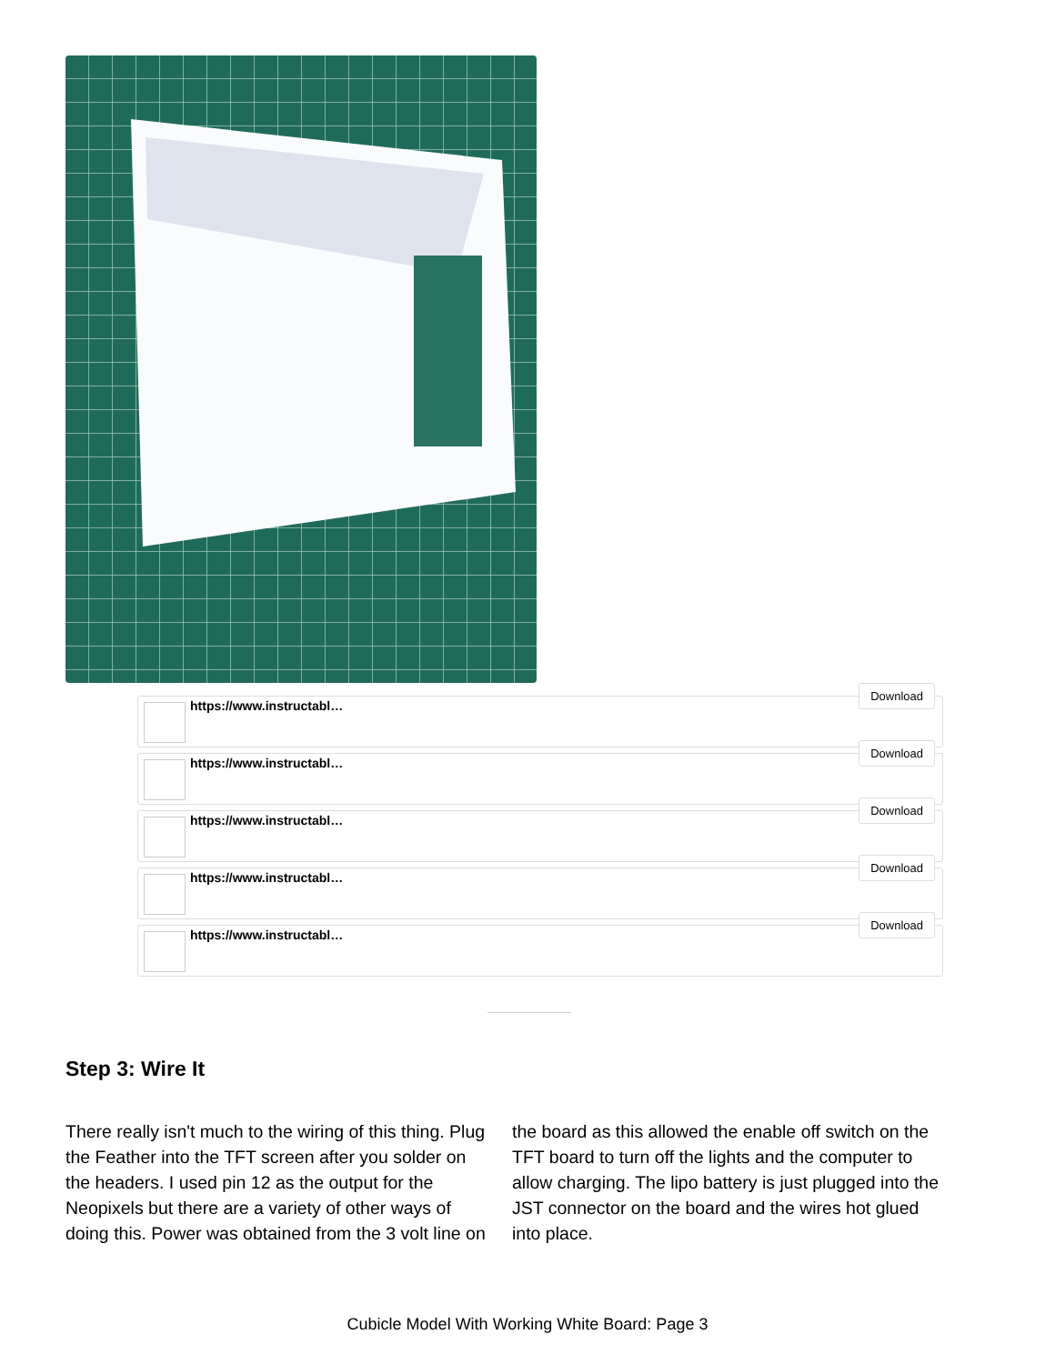https://www.instructabl…
Download
https://www.instructabl…
Download
https://www.instructabl…
Download
https://www.instructabl…
Download
https://www.instructabl…
Download
Step 3: Wire It
There really isn't much to the wiring of this thing. Plug the Feather into the TFT screen after you solder on the headers. I used pin 12 as the output for the Neopixels but there are a variety of other ways of doing this. Power was obtained from the 3 volt line on the board as this allowed the enable off switch on the TFT board to turn off the lights and the computer to allow charging. The lipo battery is just plugged into the JST connector on the board and the wires hot glued into place.
Cubicle Model With Working White Board: Page 3